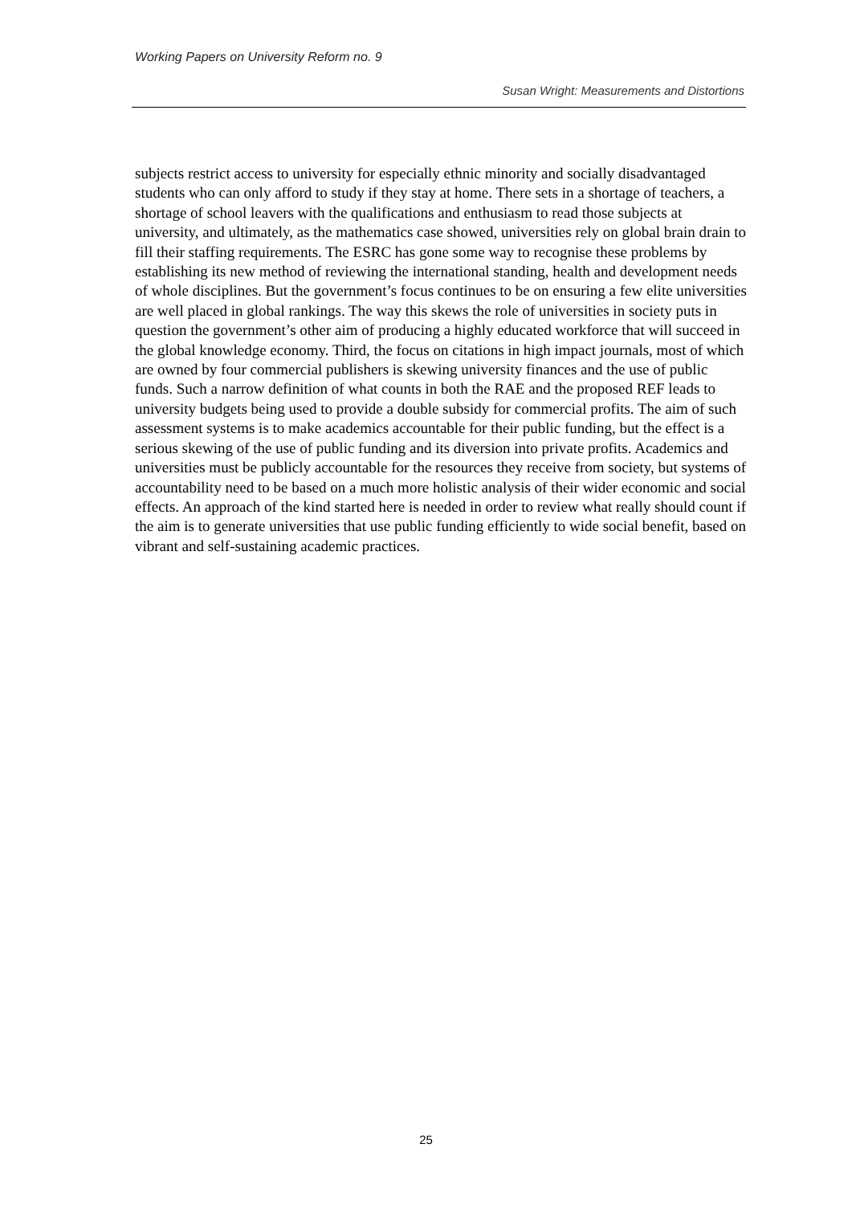Working Papers on University Reform no. 9
Susan Wright: Measurements and Distortions
subjects restrict access to university for especially ethnic minority and socially disadvantaged students who can only afford to study if they stay at home. There sets in a shortage of teachers, a shortage of school leavers with the qualifications and enthusiasm to read those subjects at university, and ultimately, as the mathematics case showed, universities rely on global brain drain to fill their staffing requirements. The ESRC has gone some way to recognise these problems by establishing its new method of reviewing the international standing, health and development needs of whole disciplines. But the government’s focus continues to be on ensuring a few elite universities are well placed in global rankings. The way this skews the role of universities in society puts in question the government’s other aim of producing a highly educated workforce that will succeed in the global knowledge economy. Third, the focus on citations in high impact journals, most of which are owned by four commercial publishers is skewing university finances and the use of public funds. Such a narrow definition of what counts in both the RAE and the proposed REF leads to university budgets being used to provide a double subsidy for commercial profits. The aim of such assessment systems is to make academics accountable for their public funding, but the effect is a serious skewing of the use of public funding and its diversion into private profits. Academics and universities must be publicly accountable for the resources they receive from society, but systems of accountability need to be based on a much more holistic analysis of their wider economic and social effects. An approach of the kind started here is needed in order to review what really should count if the aim is to generate universities that use public funding efficiently to wide social benefit, based on vibrant and self-sustaining academic practices.
25